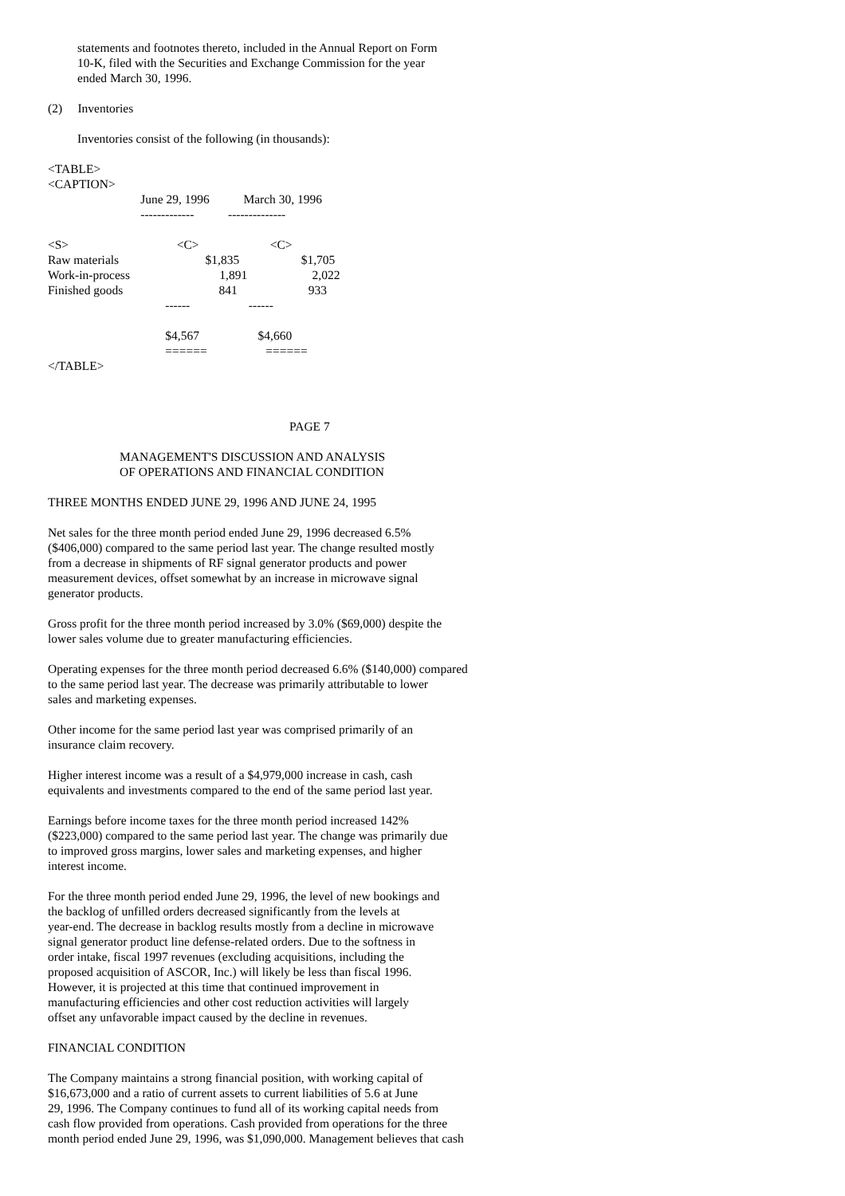statements and footnotes thereto, included in the Annual Report on Form
10-K, filed with the Securities and Exchange Commission for the year
ended March 30, 1996.
(2) Inventories
Inventories consist of the following (in thousands):
<TABLE>
<CAPTION>
                              June 29, 1996           March 30, 1996
                              -------------           --------------

<S>                                   <C>                       <C>
Raw materials                            $1,835                    $1,705
Work-in-process                             1,891                     2,022
Finished goods                               841                       933
                                      ------                   ------

                                      $4,567                   $4,660
                                      ======                   ======
</TABLE>
PAGE 7
MANAGEMENT'S DISCUSSION AND ANALYSIS
OF OPERATIONS AND FINANCIAL CONDITION
THREE MONTHS ENDED JUNE 29, 1996 AND JUNE 24, 1995
Net sales for the three month period ended June 29, 1996 decreased 6.5%
($406,000) compared to the same period last year. The change resulted mostly
from a decrease in shipments of RF signal generator products and power
measurement devices, offset somewhat by an increase in microwave signal
generator products.
Gross profit for the three month period increased by 3.0% ($69,000) despite the
lower sales volume due to greater manufacturing efficiencies.
Operating expenses for the three month period decreased 6.6% ($140,000) compared
to the same period last year. The decrease was primarily attributable to lower
sales and marketing expenses.
Other income for the same period last year was comprised primarily of an
insurance claim recovery.
Higher interest income was a result of a $4,979,000 increase in cash, cash
equivalents and investments compared to the end of the same period last year.
Earnings before income taxes for the three month period increased 142%
($223,000) compared to the same period last year. The change was primarily due
to improved gross margins, lower sales and marketing expenses, and higher
interest income.
For the three month period ended June 29, 1996, the level of new bookings and
the backlog of unfilled orders decreased significantly from the levels at
year-end. The decrease in backlog results mostly from a decline in microwave
signal generator product line defense-related orders. Due to the softness in
order intake, fiscal 1997 revenues (excluding acquisitions, including the
proposed acquisition of ASCOR, Inc.) will likely be less than fiscal 1996.
However, it is projected at this time that continued improvement in
manufacturing efficiencies and other cost reduction activities will largely
offset any unfavorable impact caused by the decline in revenues.
FINANCIAL CONDITION
The Company maintains a strong financial position, with working capital of
$16,673,000 and a ratio of current assets to current liabilities of 5.6 at June
29, 1996. The Company continues to fund all of its working capital needs from
cash flow provided from operations. Cash provided from operations for the three
month period ended June 29, 1996, was $1,090,000. Management believes that cash